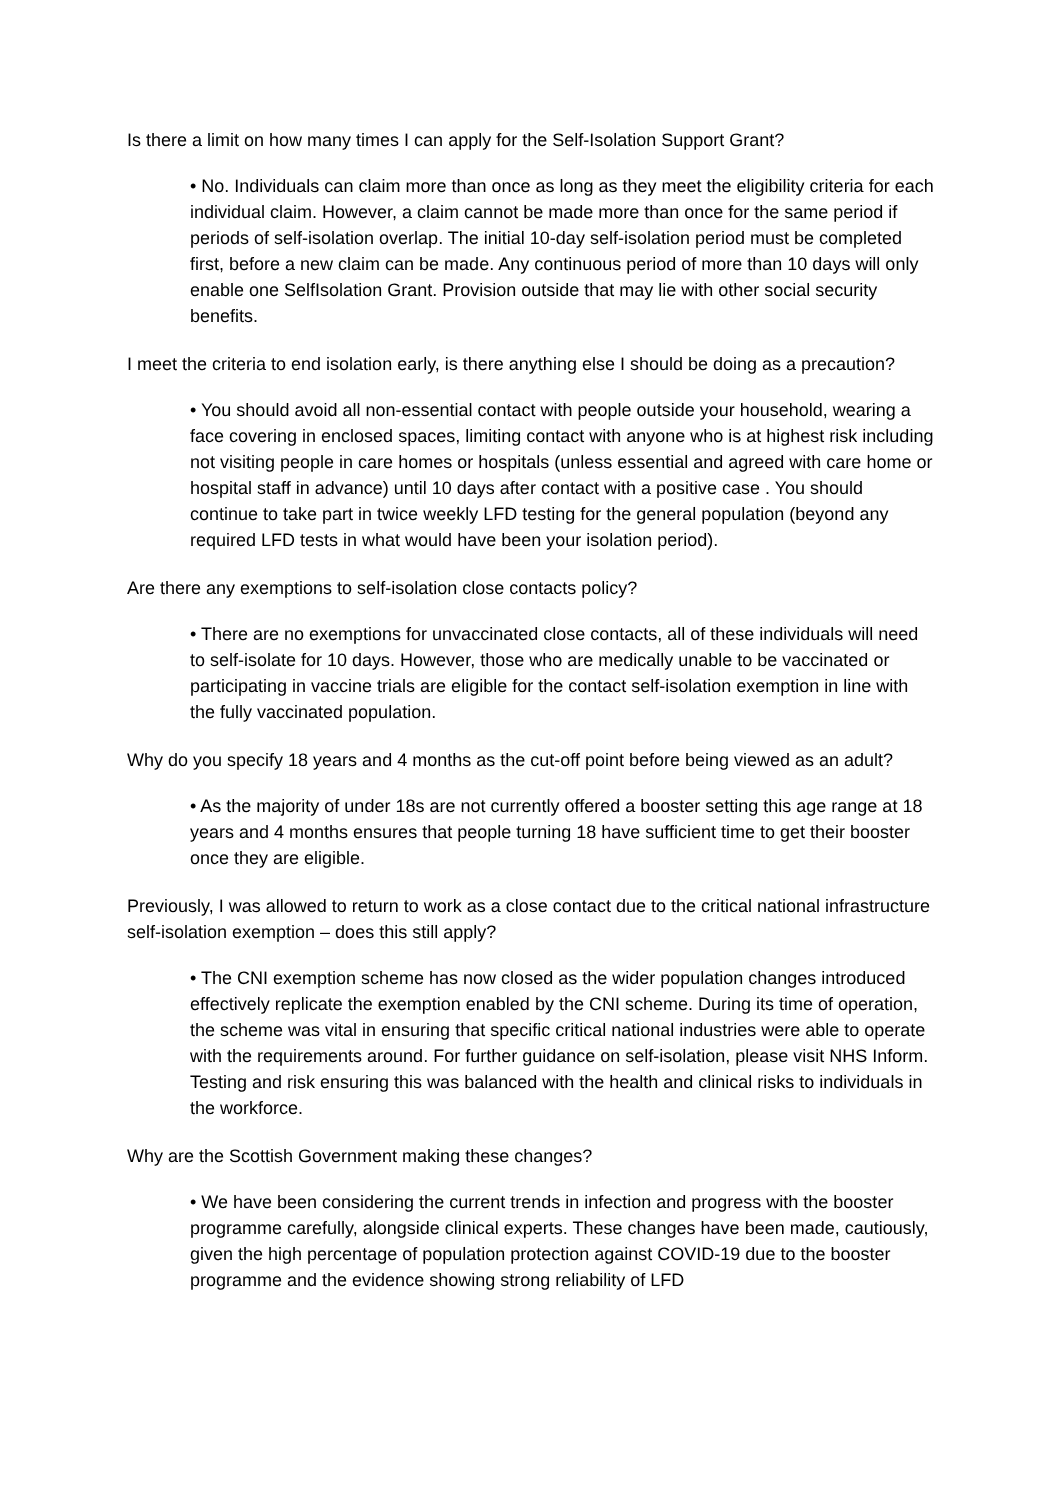Is there a limit on how many times I can apply for the Self-Isolation Support Grant?
• No. Individuals can claim more than once as long as they meet the eligibility criteria for each individual claim. However, a claim cannot be made more than once for the same period if periods of self-isolation overlap. The initial 10-day self-isolation period must be completed first, before a new claim can be made. Any continuous period of more than 10 days will only enable one SelfIsolation Grant. Provision outside that may lie with other social security benefits.
I meet the criteria to end isolation early, is there anything else I should be doing as a precaution?
• You should avoid all non-essential contact with people outside your household, wearing a face covering in enclosed spaces, limiting contact with anyone who is at highest risk including not visiting people in care homes or hospitals (unless essential and agreed with care home or hospital staff in advance) until 10 days after contact with a positive case . You should continue to take part in twice weekly LFD testing for the general population (beyond any required LFD tests in what would have been your isolation period).
Are there any exemptions to self-isolation close contacts policy?
• There are no exemptions for unvaccinated close contacts, all of these individuals will need to self-isolate for 10 days. However, those who are medically unable to be vaccinated or participating in vaccine trials are eligible for the contact self-isolation exemption in line with the fully vaccinated population.
Why do you specify 18 years and 4 months as the cut-off point before being viewed as an adult?
• As the majority of under 18s are not currently offered a booster setting this age range at 18 years and 4 months ensures that people turning 18 have sufficient time to get their booster once they are eligible.
Previously, I was allowed to return to work as a close contact due to the critical national infrastructure self-isolation exemption – does this still apply?
• The CNI exemption scheme has now closed as the wider population changes introduced effectively replicate the exemption enabled by the CNI scheme. During its time of operation, the scheme was vital in ensuring that specific critical national industries were able to operate with the requirements around. For further guidance on self-isolation, please visit NHS Inform. Testing and risk ensuring this was balanced with the health and clinical risks to individuals in the workforce.
Why are the Scottish Government making these changes?
• We have been considering the current trends in infection and progress with the booster programme carefully, alongside clinical experts. These changes have been made, cautiously, given the high percentage of population protection against COVID-19 due to the booster programme and the evidence showing strong reliability of LFD